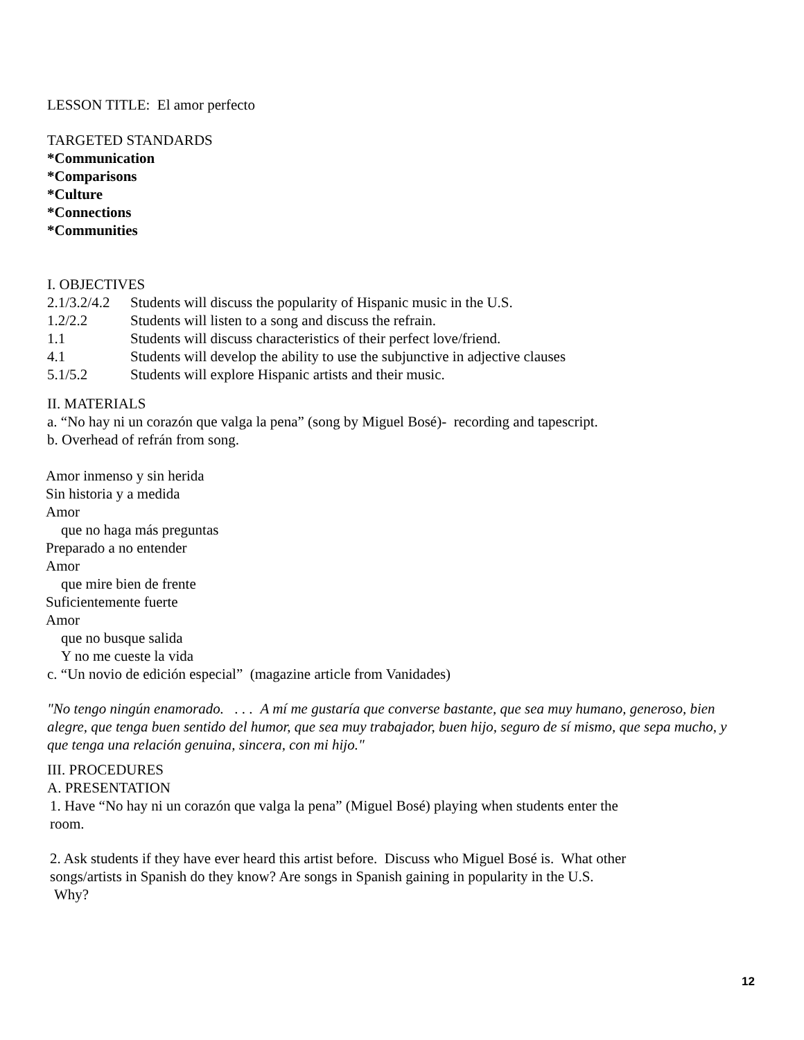LESSON TITLE: El amor perfecto
TARGETED STANDARDS
*Communication
*Comparisons
*Culture
*Connections
*Communities
I. OBJECTIVES
2.1/3.2/4.2 Students will discuss the popularity of Hispanic music in the U.S.
1.2/2.2 Students will listen to a song and discuss the refrain.
1.1 Students will discuss characteristics of their perfect love/friend.
4.1 Students will develop the ability to use the subjunctive in adjective clauses
5.1/5.2 Students will explore Hispanic artists and their music.
II. MATERIALS
a. “No hay ni un corazón que valga la pena” (song by Miguel Bosé)- recording and tapescript.
b. Overhead of refrán from song.
Amor inmenso y sin herida
Sin historia y a medida
Amor
que no haga más preguntas
Preparado a no entender
Amor
que mire bien de frente
Suficientemente fuerte
Amor
que no busque salida
Y no me cueste la vida
c. “Un novio de edición especial” (magazine article from Vanidades)
"No tengo ningún enamorado. . . . A mí me gustaría que converse bastante, que sea muy humano, generoso, bien alegre, que tenga buen sentido del humor, que sea muy trabajador, buen hijo, seguro de sí mismo, que sepa mucho, y que tenga una relación genuina, sincera, con mi hijo."
III. PROCEDURES
A. PRESENTATION
1. Have “No hay ni un corazón que valga la pena” (Miguel Bosé) playing when students enter the room.
2. Ask students if they have ever heard this artist before. Discuss who Miguel Bosé is. What other songs/artists in Spanish do they know? Are songs in Spanish gaining in popularity in the U.S.
Why?
12